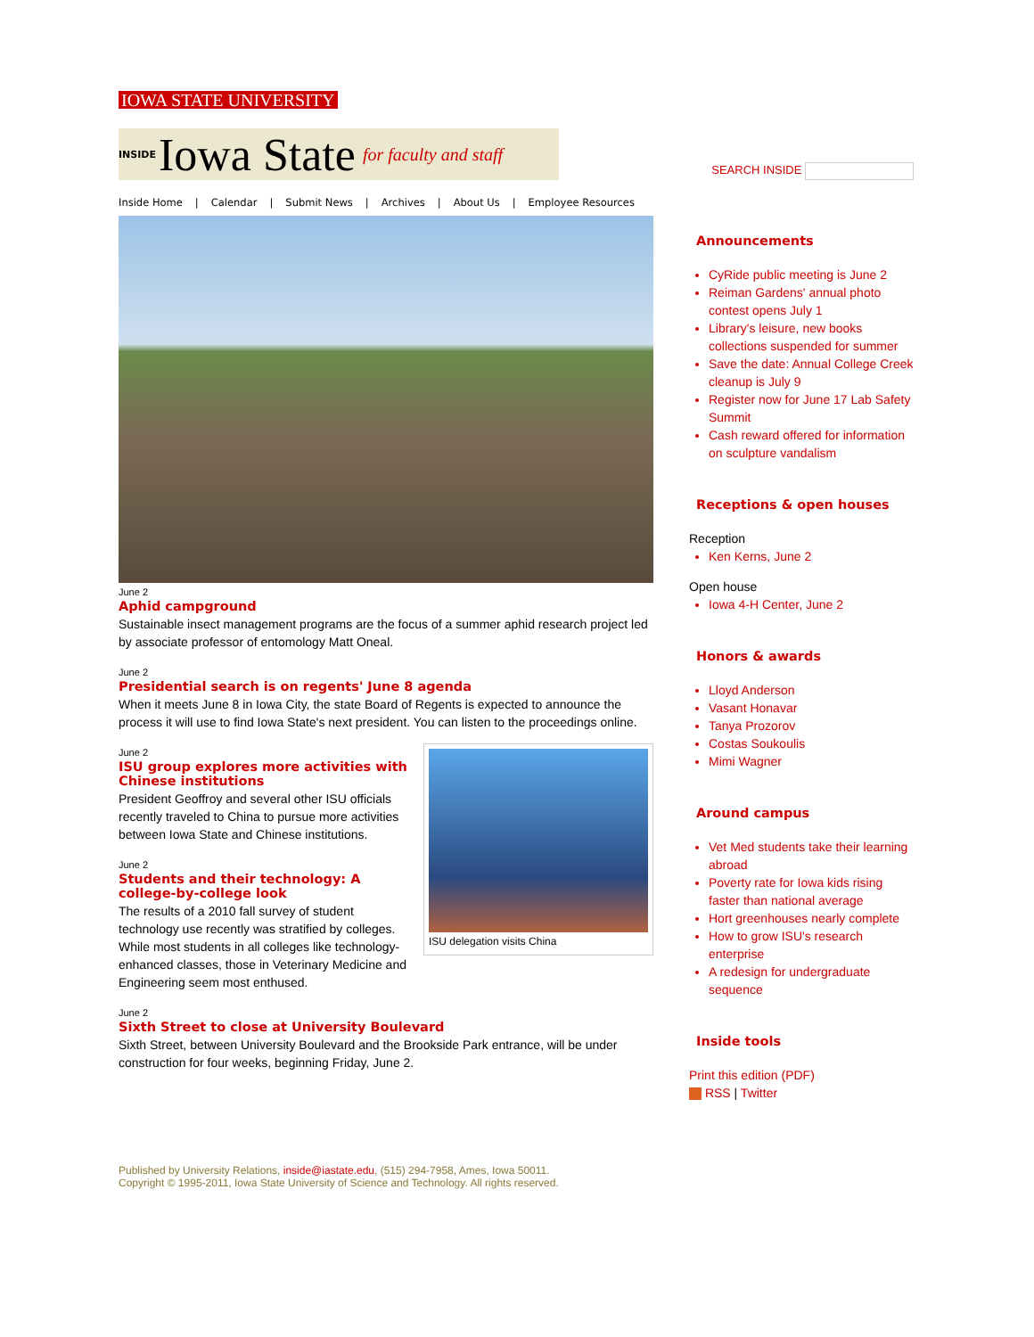IOWA STATE UNIVERSITY
INSIDE Iowa State for faculty and staff
SEARCH INSIDE
Inside Home | Calendar | Submit News | Archives | About Us | Employee Resources
June 2
Aphid campground
Sustainable insect management programs are the focus of a summer aphid research project led by associate professor of entomology Matt Oneal.
June 2
Presidential search is on regents' June 8 agenda
When it meets June 8 in Iowa City, the state Board of Regents is expected to announce the process it will use to find Iowa State's next president. You can listen to the proceedings online.
ISU delegation visits China
June 2
ISU group explores more activities with Chinese institutions
President Geoffroy and several other ISU officials recently traveled to China to pursue more activities between Iowa State and Chinese institutions.
June 2
Students and their technology: A college-by-college look
The results of a 2010 fall survey of student technology use recently was stratified by colleges. While most students in all colleges like technology-enhanced classes, those in Veterinary Medicine and Engineering seem most enthused.
June 2
Sixth Street to close at University Boulevard
Sixth Street, between University Boulevard and the Brookside Park entrance, will be under construction for four weeks, beginning Friday, June 2.
Announcements
CyRide public meeting is June 2
Reiman Gardens' annual photo contest opens July 1
Library's leisure, new books collections suspended for summer
Save the date: Annual College Creek cleanup is July 9
Register now for June 17 Lab Safety Summit
Cash reward offered for information on sculpture vandalism
Receptions & open houses
Reception
Ken Kerns, June 2
Open house
Iowa 4-H Center, June 2
Honors & awards
Lloyd Anderson
Vasant Honavar
Tanya Prozorov
Costas Soukoulis
Mimi Wagner
Around campus
Vet Med students take their learning abroad
Poverty rate for Iowa kids rising faster than national average
Hort greenhouses nearly complete
How to grow ISU's research enterprise
A redesign for undergraduate sequence
Inside tools
Print this edition (PDF)
RSS | Twitter
Published by University Relations, inside@iastate.edu, (515) 294-7958, Ames, Iowa 50011.
Copyright © 1995-2011, Iowa State University of Science and Technology. All rights reserved.